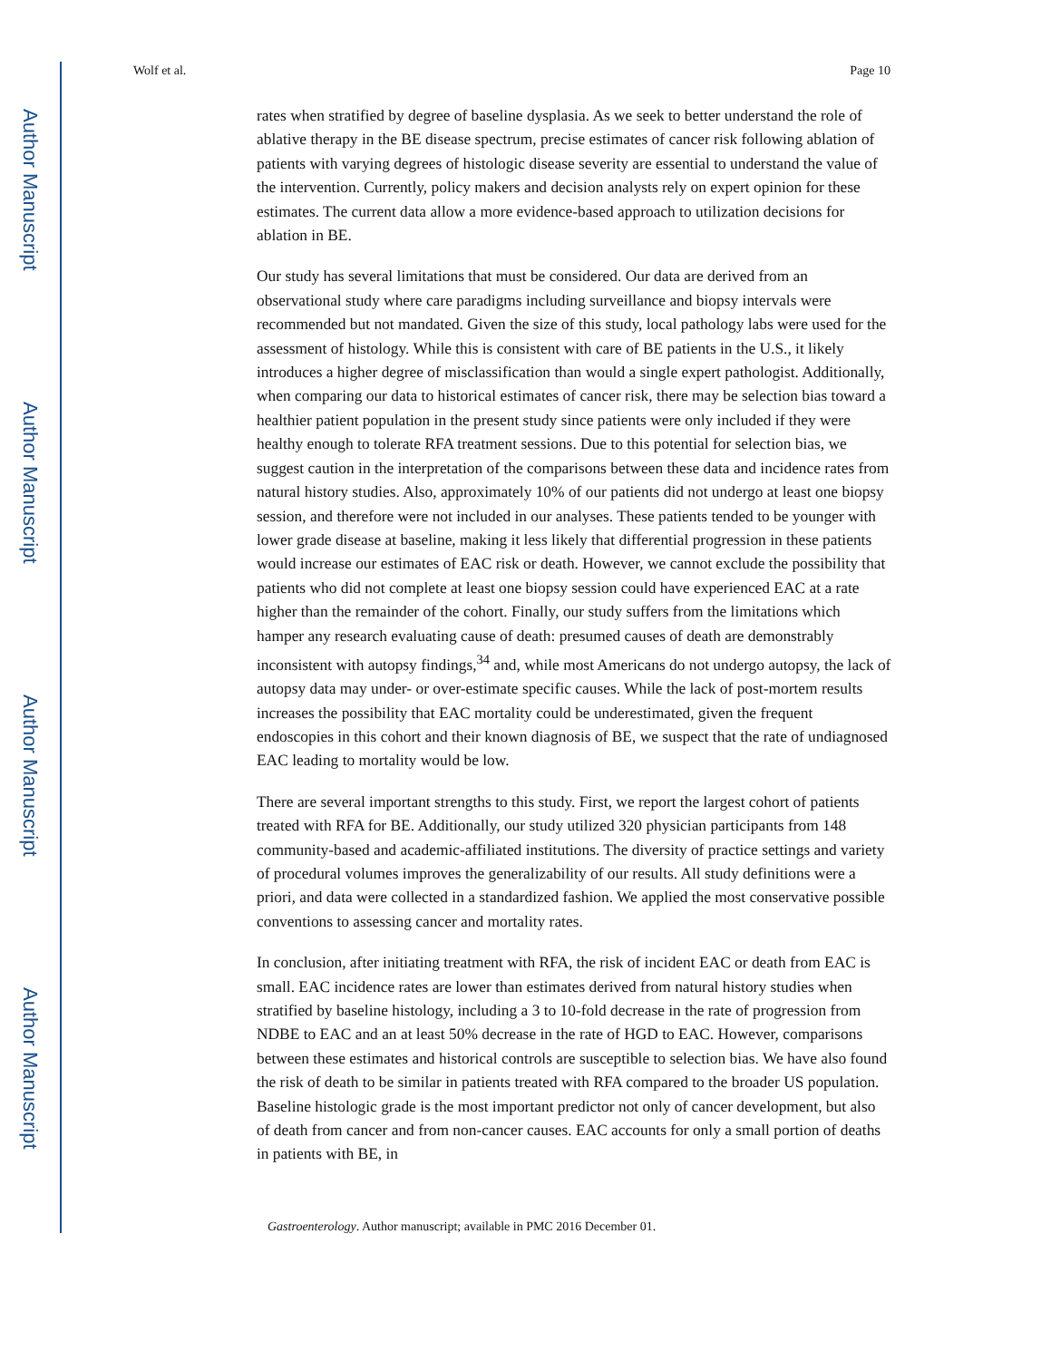Author Manuscript
Author Manuscript
Author Manuscript
Author Manuscript
Wolf et al. Page 10
rates when stratified by degree of baseline dysplasia. As we seek to better understand the role of ablative therapy in the BE disease spectrum, precise estimates of cancer risk following ablation of patients with varying degrees of histologic disease severity are essential to understand the value of the intervention. Currently, policy makers and decision analysts rely on expert opinion for these estimates. The current data allow a more evidence-based approach to utilization decisions for ablation in BE.
Our study has several limitations that must be considered. Our data are derived from an observational study where care paradigms including surveillance and biopsy intervals were recommended but not mandated. Given the size of this study, local pathology labs were used for the assessment of histology. While this is consistent with care of BE patients in the U.S., it likely introduces a higher degree of misclassification than would a single expert pathologist. Additionally, when comparing our data to historical estimates of cancer risk, there may be selection bias toward a healthier patient population in the present study since patients were only included if they were healthy enough to tolerate RFA treatment sessions. Due to this potential for selection bias, we suggest caution in the interpretation of the comparisons between these data and incidence rates from natural history studies. Also, approximately 10% of our patients did not undergo at least one biopsy session, and therefore were not included in our analyses. These patients tended to be younger with lower grade disease at baseline, making it less likely that differential progression in these patients would increase our estimates of EAC risk or death. However, we cannot exclude the possibility that patients who did not complete at least one biopsy session could have experienced EAC at a rate higher than the remainder of the cohort. Finally, our study suffers from the limitations which hamper any research evaluating cause of death: presumed causes of death are demonstrably inconsistent with autopsy findings,<sup>34</sup> and, while most Americans do not undergo autopsy, the lack of autopsy data may under- or over-estimate specific causes. While the lack of post-mortem results increases the possibility that EAC mortality could be underestimated, given the frequent endoscopies in this cohort and their known diagnosis of BE, we suspect that the rate of undiagnosed EAC leading to mortality would be low.
There are several important strengths to this study. First, we report the largest cohort of patients treated with RFA for BE. Additionally, our study utilized 320 physician participants from 148 community-based and academic-affiliated institutions. The diversity of practice settings and variety of procedural volumes improves the generalizability of our results. All study definitions were a priori, and data were collected in a standardized fashion. We applied the most conservative possible conventions to assessing cancer and mortality rates.
In conclusion, after initiating treatment with RFA, the risk of incident EAC or death from EAC is small. EAC incidence rates are lower than estimates derived from natural history studies when stratified by baseline histology, including a 3 to 10-fold decrease in the rate of progression from NDBE to EAC and an at least 50% decrease in the rate of HGD to EAC. However, comparisons between these estimates and historical controls are susceptible to selection bias. We have also found the risk of death to be similar in patients treated with RFA compared to the broader US population. Baseline histologic grade is the most important predictor not only of cancer development, but also of death from cancer and from non-cancer causes. EAC accounts for only a small portion of deaths in patients with BE, in
Gastroenterology. Author manuscript; available in PMC 2016 December 01.